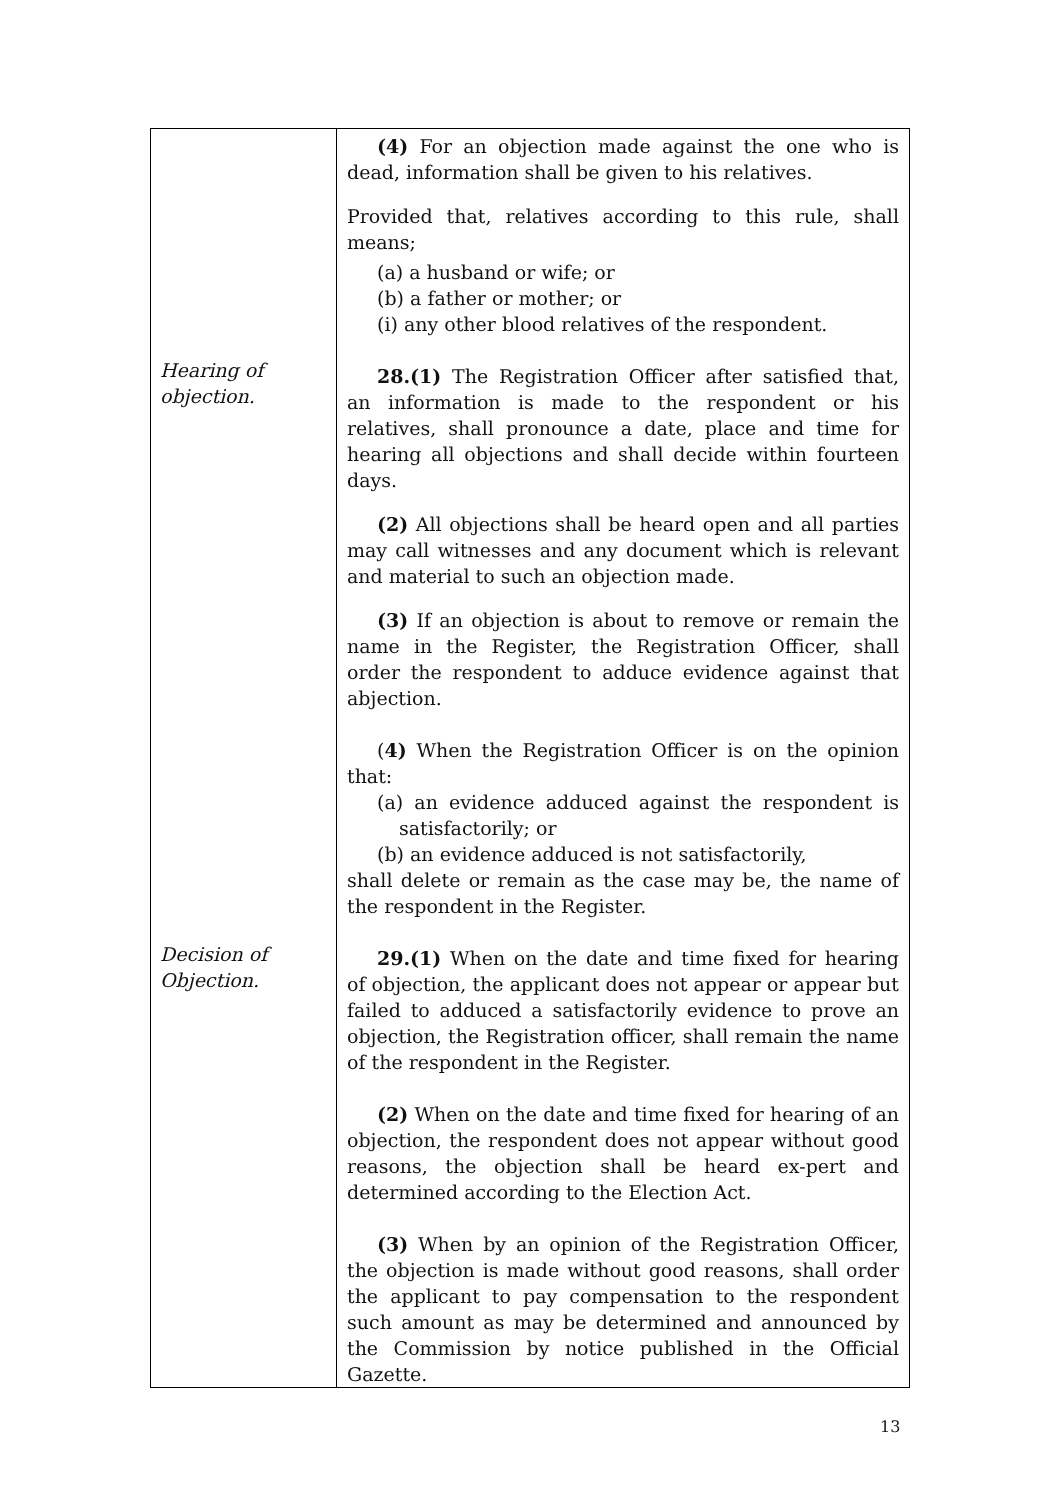| Hearing of objection. Decision of Objection. | (4) For an objection made against the one who is dead, information shall be given to his relatives. Provided that, relatives according to this rule, shall means; (a) a husband or wife; or (b) a father or mother; or (i) any other blood relatives of the respondent. 28.(1) The Registration Officer after satisfied that, an information is made to the respondent or his relatives, shall pronounce a date, place and time for hearing all objections and shall decide within fourteen days. (2) All objections shall be heard open and all parties may call witnesses and any document which is relevant and material to such an objection made. (3) If an objection is about to remove or remain the name in the Register, the Registration Officer, shall order the respondent to adduce evidence against that abjection. ( 4) When the Registration Officer is on the opinion that: (a) an evidence adduced against the respondent is satisfactorily; or (b) an evidence adduced is not satisfactorily, shall delete or remain as the case may be, the name of the respondent in the Register. 29.(1) When on the date and time fixed for hearing of objection, the applicant does not appear or appear but failed to adduced a satisfactorily evidence to prove an objection, the Registration officer, shall remain the name of the respondent in the Register. (2) When on the date and time fixed for hearing of an objection, the respondent does not appear without good reasons, the objection shall be heard ex-pert and determined according to the Election Act. (3) When by an opinion of the Registration Officer, the objection is made without good reasons, shall order the applicant to pay compensation to the respondent such amount as may be determined and announced by the Commission by notice published in the Official Gazette. |
13